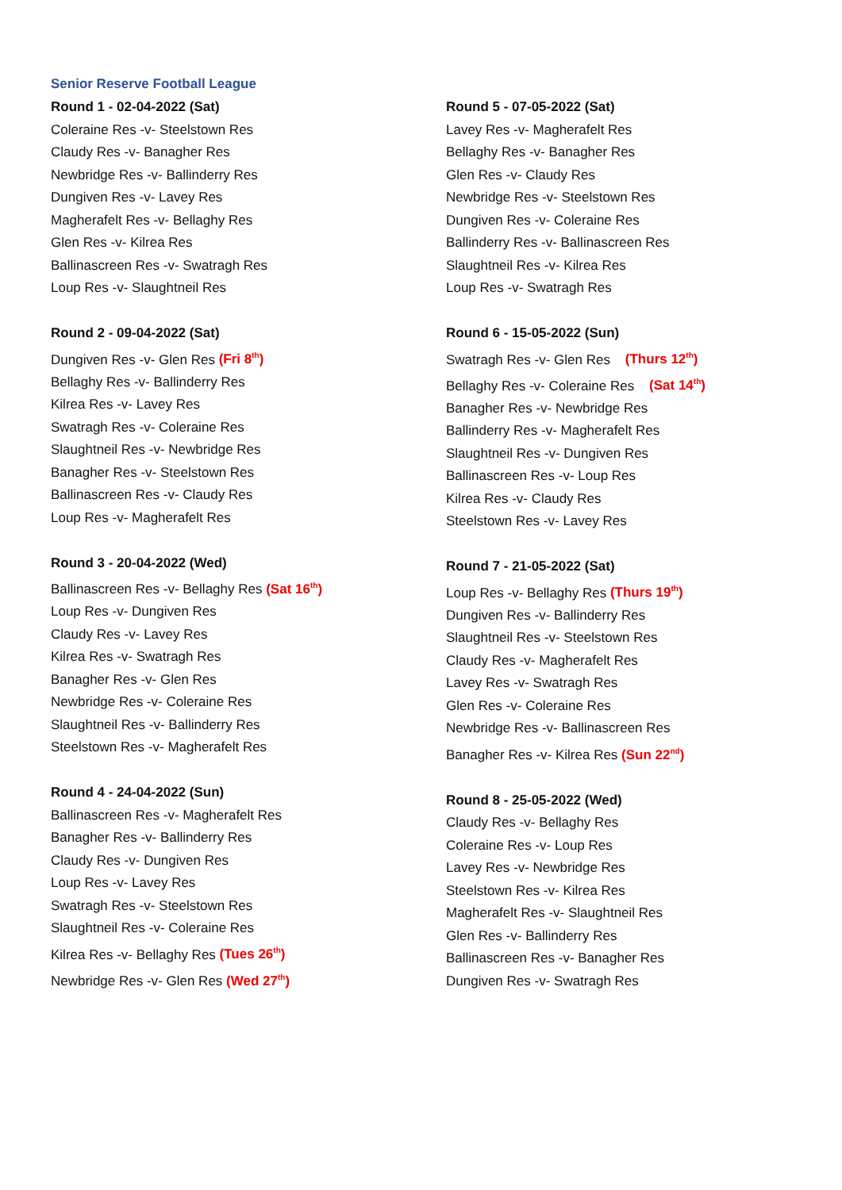Senior Reserve Football League
Round 1 - 02-04-2022 (Sat)
Coleraine Res -v- Steelstown Res
Claudy Res -v- Banagher Res
Newbridge Res -v- Ballinderry Res
Dungiven Res -v- Lavey Res
Magherafelt Res -v- Bellaghy Res
Glen Res -v- Kilrea Res
Ballinascreen Res -v- Swatragh Res
Loup Res -v- Slaughtneil Res
Round 2 - 09-04-2022 (Sat)
Dungiven Res -v- Glen Res (Fri 8<sup>th</sup>)
Bellaghy Res -v- Ballinderry Res
Kilrea Res -v- Lavey Res
Swatragh Res -v- Coleraine Res
Slaughtneil Res -v- Newbridge Res
Banagher Res -v- Steelstown Res
Ballinascreen Res -v- Claudy Res
Loup Res -v- Magherafelt Res
Round 3 - 20-04-2022 (Wed)
Ballinascreen Res -v- Bellaghy Res (Sat 16<sup>th</sup>)
Loup Res -v- Dungiven Res
Claudy Res -v- Lavey Res
Kilrea Res -v- Swatragh Res
Banagher Res -v- Glen Res
Newbridge Res -v- Coleraine Res
Slaughtneil Res -v- Ballinderry Res
Steelstown Res -v- Magherafelt Res
Round 4 - 24-04-2022 (Sun)
Ballinascreen Res -v- Magherafelt Res
Banagher Res -v- Ballinderry Res
Claudy Res -v- Dungiven Res
Loup Res -v- Lavey Res
Swatragh Res -v- Steelstown Res
Slaughtneil Res -v- Coleraine Res
Kilrea Res -v- Bellaghy Res (Tues 26<sup>th</sup>)
Newbridge Res -v- Glen Res (Wed 27<sup>th</sup>)
Round 5 - 07-05-2022 (Sat)
Lavey Res -v- Magherafelt Res
Bellaghy Res -v- Banagher Res
Glen Res -v- Claudy Res
Newbridge Res -v- Steelstown Res
Dungiven Res -v- Coleraine Res
Ballinderry Res -v- Ballinascreen Res
Slaughtneil Res -v- Kilrea Res
Loup Res -v- Swatragh Res
Round 6 - 15-05-2022 (Sun)
Swatragh Res -v- Glen Res (Thurs 12<sup>th</sup>)
Bellaghy Res -v- Coleraine Res (Sat 14<sup>th</sup>)
Banagher Res -v- Newbridge Res
Ballinderry Res -v- Magherafelt Res
Slaughtneil Res -v- Dungiven Res
Ballinascreen Res -v- Loup Res
Kilrea Res -v- Claudy Res
Steelstown Res -v- Lavey Res
Round 7 - 21-05-2022 (Sat)
Loup Res -v- Bellaghy Res (Thurs 19<sup>th</sup>)
Dungiven Res -v- Ballinderry Res
Slaughtneil Res -v- Steelstown Res
Claudy Res -v- Magherafelt Res
Lavey Res -v- Swatragh Res
Glen Res -v- Coleraine Res
Newbridge Res -v- Ballinascreen Res
Banagher Res -v- Kilrea Res (Sun 22<sup>nd</sup>)
Round 8 - 25-05-2022 (Wed)
Claudy Res -v- Bellaghy Res
Coleraine Res -v- Loup Res
Lavey Res -v- Newbridge Res
Steelstown Res -v- Kilrea Res
Magherafelt Res -v- Slaughtneil Res
Glen Res -v- Ballinderry Res
Ballinascreen Res -v- Banagher Res
Dungiven Res -v- Swatragh Res